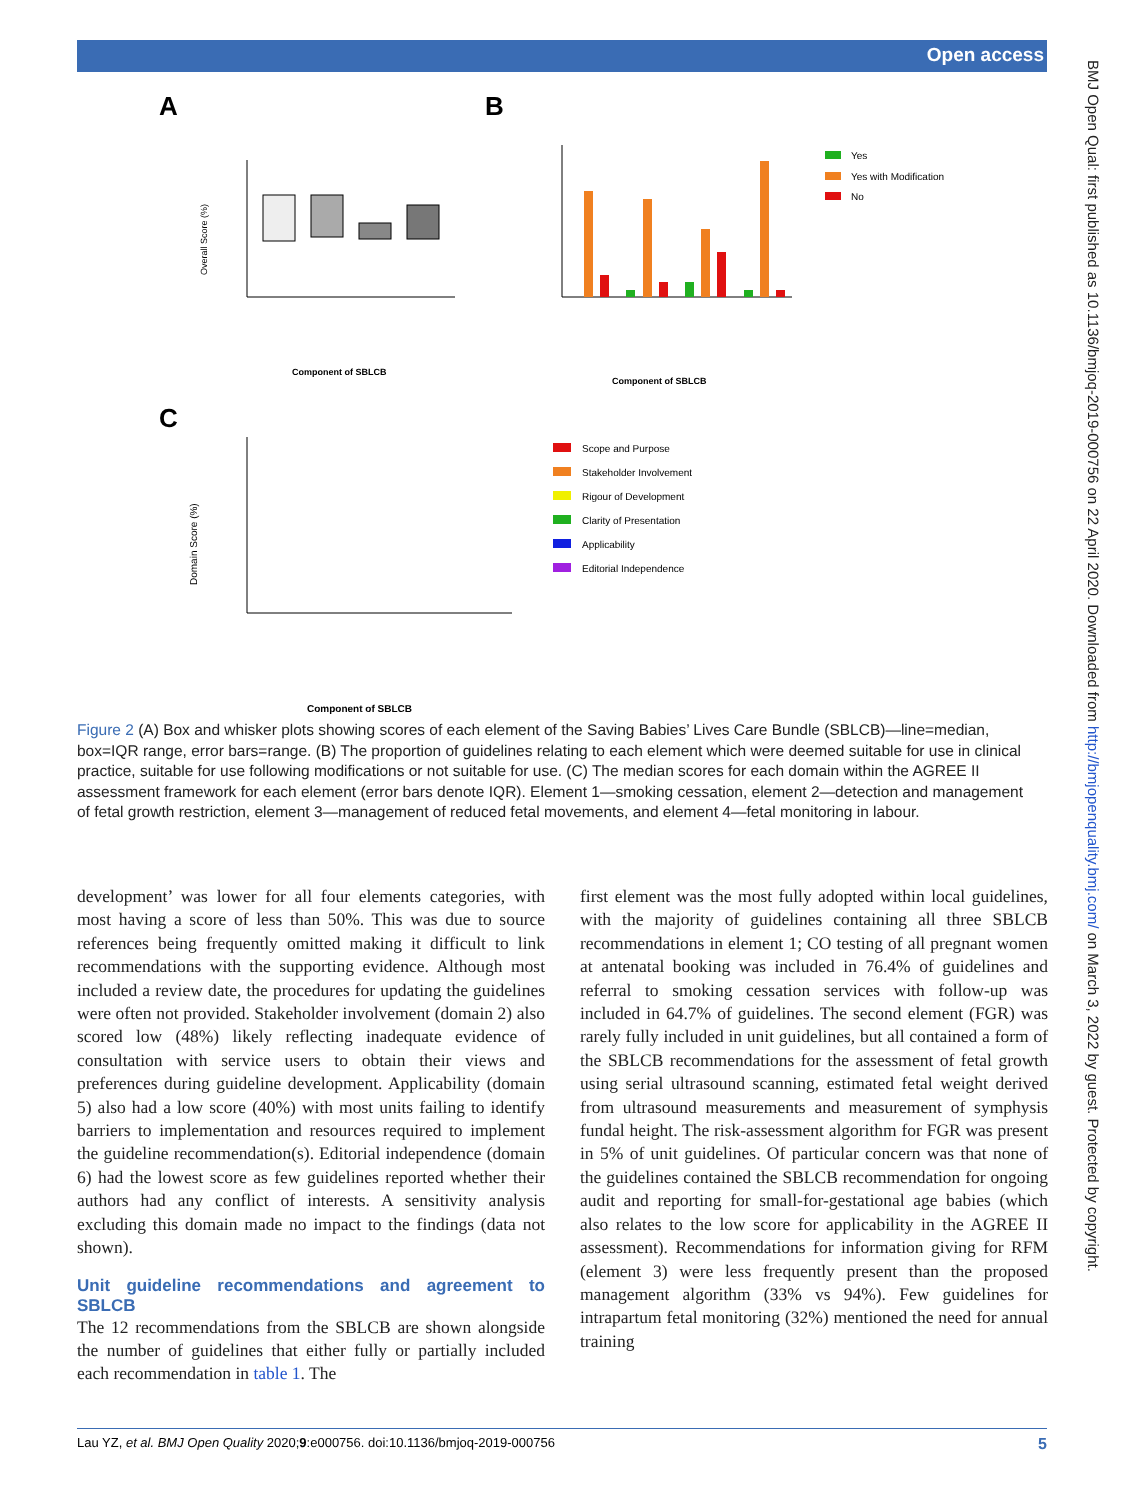Open access
BMJ Open Qual: first published as 10.1136/bmjoq-2019-000756 on 22 April 2020. Downloaded from http://bmjopenquality.bmj.com/ on March 3, 2022 by guest. Protected by copyright.
A
B
C
Overall Score (%)
Component of SBLCB
Component of SBLCB
Yes
Yes with Modification
No
Domain Score (%)
Component of SBLCB
Scope and Purpose
Stakeholder Involvement
Rigour of Development
Clarity of Presentation
Applicability
Editorial Independence
Figure 2 (A) Box and whisker plots showing scores of each element of the Saving Babies’ Lives Care Bundle (SBLCB)—line=median, box=IQR range, error bars=range. (B) The proportion of guidelines relating to each element which were deemed suitable for use in clinical practice, suitable for use following modifications or not suitable for use. (C) The median scores for each domain within the AGREE II assessment framework for each element (error bars denote IQR). Element 1—smoking cessation, element 2—detection and management of fetal growth restriction, element 3—management of reduced fetal movements, and element 4—fetal monitoring in labour.
development’ was lower for all four elements categories, with most having a score of less than 50%. This was due to source references being frequently omitted making it difficult to link recommendations with the supporting evidence. Although most included a review date, the procedures for updating the guidelines were often not provided. Stakeholder involvement (domain 2) also scored low (48%) likely reflecting inadequate evidence of consultation with service users to obtain their views and preferences during guideline development. Applicability (domain 5) also had a low score (40%) with most units failing to identify barriers to implementation and resources required to implement the guideline recommendation(s). Editorial independence (domain 6) had the lowest score as few guidelines reported whether their authors had any conflict of interests. A sensitivity analysis excluding this domain made no impact to the findings (data not shown).
Unit guideline recommendations and agreement to SBLCB
The 12 recommendations from the SBLCB are shown alongside the number of guidelines that either fully or partially included each recommendation in table 1. The
first element was the most fully adopted within local guidelines, with the majority of guidelines containing all three SBLCB recommendations in element 1; CO testing of all pregnant women at antenatal booking was included in 76.4% of guidelines and referral to smoking cessation services with follow-up was included in 64.7% of guidelines. The second element (FGR) was rarely fully included in unit guidelines, but all contained a form of the SBLCB recommendations for the assessment of fetal growth using serial ultrasound scanning, estimated fetal weight derived from ultrasound measurements and measurement of symphysis fundal height. The risk-assessment algorithm for FGR was present in 5% of unit guidelines. Of particular concern was that none of the guidelines contained the SBLCB recommendation for ongoing audit and reporting for small-for-gestational age babies (which also relates to the low score for applicability in the AGREE II assessment). Recommendations for information giving for RFM (element 3) were less frequently present than the proposed management algorithm (33% vs 94%). Few guidelines for intrapartum fetal monitoring (32%) mentioned the need for annual training
Lau YZ, et al. BMJ Open Quality 2020;9:e000756. doi:10.1136/bmjoq-2019-000756 5